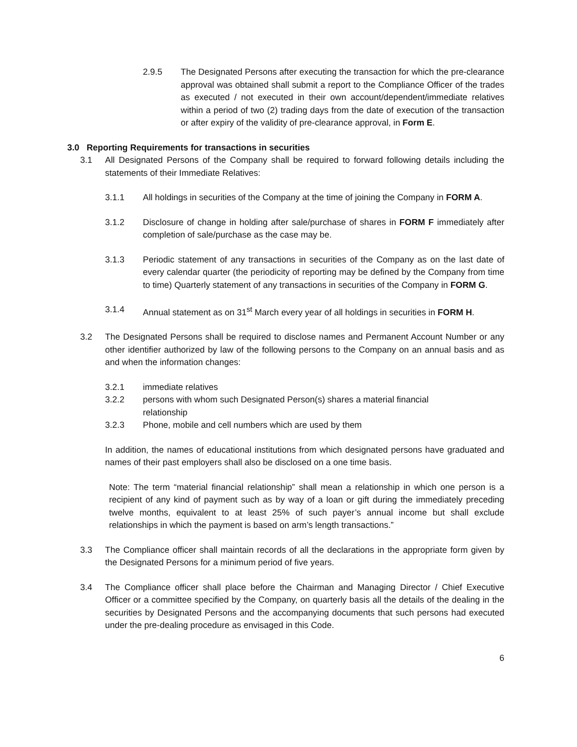2.9.5 The Designated Persons after executing the transaction for which the pre-clearance approval was obtained shall submit a report to the Compliance Officer of the trades as executed / not executed in their own account/dependent/immediate relatives within a period of two (2) trading days from the date of execution of the transaction or after expiry of the validity of pre-clearance approval, in Form E.
3.0 Reporting Requirements for transactions in securities
3.1 All Designated Persons of the Company shall be required to forward following details including the statements of their Immediate Relatives:
3.1.1 All holdings in securities of the Company at the time of joining the Company in FORM A.
3.1.2 Disclosure of change in holding after sale/purchase of shares in FORM F immediately after completion of sale/purchase as the case may be.
3.1.3 Periodic statement of any transactions in securities of the Company as on the last date of every calendar quarter (the periodicity of reporting may be defined by the Company from time to time) Quarterly statement of any transactions in securities of the Company in FORM G.
3.1.4 Annual statement as on 31<sup>st</sup> March every year of all holdings in securities in FORM H.
3.2 The Designated Persons shall be required to disclose names and Permanent Account Number or any other identifier authorized by law of the following persons to the Company on an annual basis and as and when the information changes:
3.2.1 immediate relatives
3.2.2 persons with whom such Designated Person(s) shares a material financial relationship
3.2.3 Phone, mobile and cell numbers which are used by them
In addition, the names of educational institutions from which designated persons have graduated and names of their past employers shall also be disclosed on a one time basis.
Note: The term “material financial relationship” shall mean a relationship in which one person is a recipient of any kind of payment such as by way of a loan or gift during the immediately preceding twelve months, equivalent to at least 25% of such payer’s annual income but shall exclude relationships in which the payment is based on arm’s length transactions.”
3.3 The Compliance officer shall maintain records of all the declarations in the appropriate form given by the Designated Persons for a minimum period of five years.
3.4 The Compliance officer shall place before the Chairman and Managing Director / Chief Executive Officer or a committee specified by the Company, on quarterly basis all the details of the dealing in the securities by Designated Persons and the accompanying documents that such persons had executed under the pre-dealing procedure as envisaged in this Code.
6